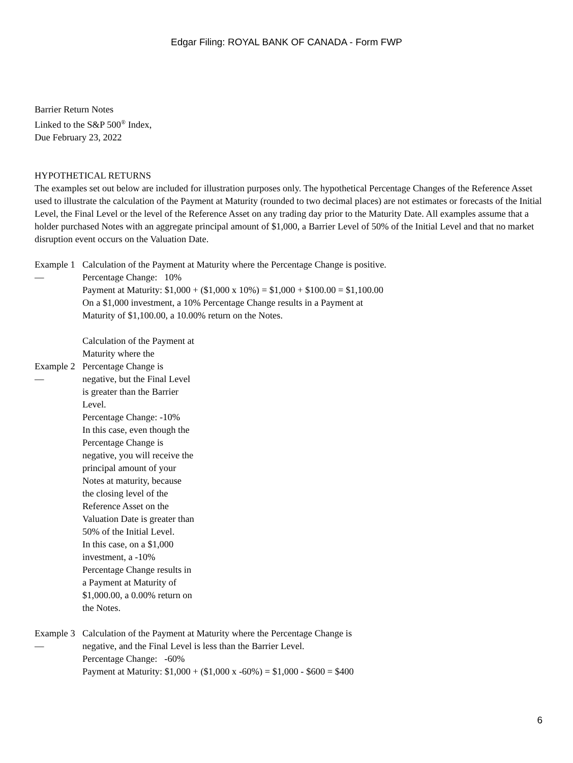Edgar Filing: ROYAL BANK OF CANADA - Form FWP
Barrier Return Notes
Linked to the S&P 500<sup>®</sup> Index,
Due February 23, 2022
HYPOTHETICAL RETURNS
The examples set out below are included for illustration purposes only. The hypothetical Percentage Changes of the Reference Asset used to illustrate the calculation of the Payment at Maturity (rounded to two decimal places) are not estimates or forecasts of the Initial Level, the Final Level or the level of the Reference Asset on any trading day prior to the Maturity Date. All examples assume that a holder purchased Notes with an aggregate principal amount of $1,000, a Barrier Level of 50% of the Initial Level and that no market disruption event occurs on the Valuation Date.
Example 1 —
Calculation of the Payment at Maturity where the Percentage Change is positive.
Percentage Change: 10%
Payment at Maturity: $1,000 + ($1,000 x 10%) = $1,000 + $100.00 = $1,100.00
On a $1,000 investment, a 10% Percentage Change results in a Payment at
Maturity of $1,100.00, a 10.00% return on the Notes.
Example 2 —
Calculation of the Payment at Maturity where the Percentage Change is negative, but the Final Level is greater than the Barrier Level.
Percentage Change: -10%
In this case, even though the Percentage Change is negative, you will receive the principal amount of your Notes at maturity, because the closing level of the Reference Asset on the Valuation Date is greater than 50% of the Initial Level.
In this case, on a $1,000 investment, a -10% Percentage Change results in a Payment at Maturity of $1,000.00, a 0.00% return on the Notes.
Example 3 —
Calculation of the Payment at Maturity where the Percentage Change is
negative, and the Final Level is less than the Barrier Level.
Percentage Change: -60%
Payment at Maturity: $1,000 + ($1,000 x -60%) = $1,000 - $600 = $400
6